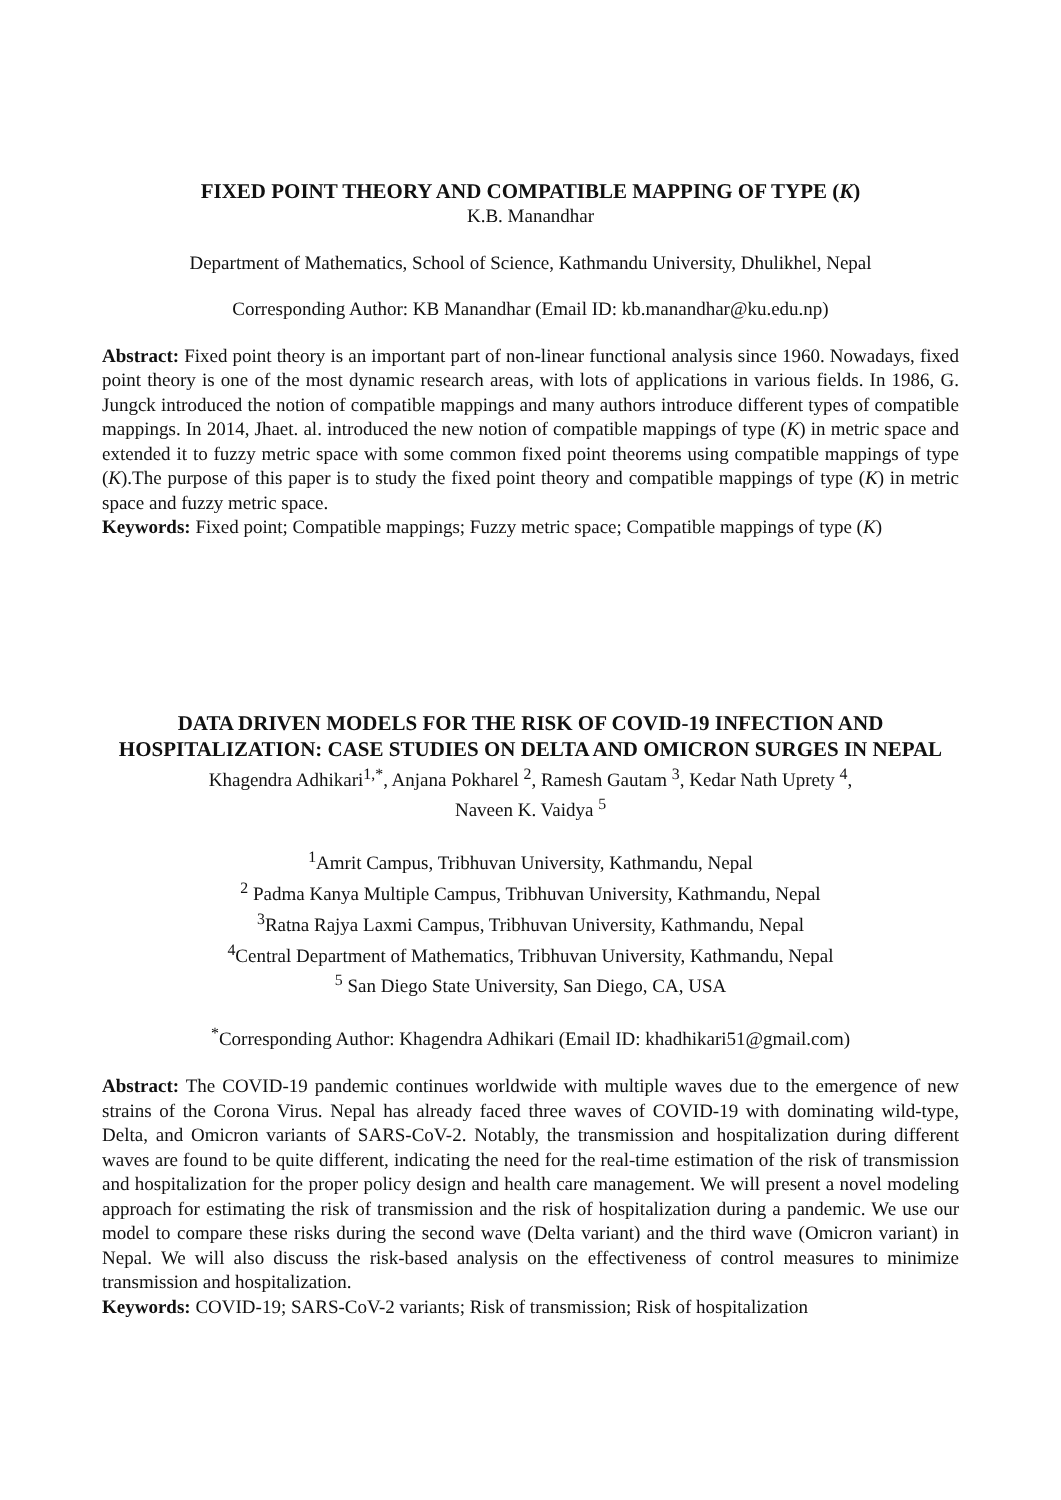FIXED POINT THEORY AND COMPATIBLE MAPPING OF TYPE (K)
K.B. Manandhar
Department of Mathematics, School of Science, Kathmandu University, Dhulikhel, Nepal
Corresponding Author: KB Manandhar (Email ID: kb.manandhar@ku.edu.np)
Abstract: Fixed point theory is an important part of non-linear functional analysis since 1960. Nowadays, fixed point theory is one of the most dynamic research areas, with lots of applications in various fields. In 1986, G. Jungck introduced the notion of compatible mappings and many authors introduce different types of compatible mappings. In 2014, Jhaet. al. introduced the new notion of compatible mappings of type (K) in metric space and extended it to fuzzy metric space with some common fixed point theorems using compatible mappings of type (K).The purpose of this paper is to study the fixed point theory and compatible mappings of type (K) in metric space and fuzzy metric space.
Keywords: Fixed point; Compatible mappings; Fuzzy metric space; Compatible mappings of type (K)
DATA DRIVEN MODELS FOR THE RISK OF COVID-19 INFECTION AND HOSPITALIZATION: CASE STUDIES ON DELTA AND OMICRON SURGES IN NEPAL
Khagendra Adhikari<sup>1,*</sup>, Anjana Pokharel <sup>2</sup>, Ramesh Gautam <sup>3</sup>, Kedar Nath Uprety <sup>4</sup>,
Naveen K. Vaidya <sup>5</sup>
<sup>1</sup> Amrit Campus, Tribhuvan University, Kathmandu, Nepal
<sup>2</sup> Padma Kanya Multiple Campus, Tribhuvan University, Kathmandu, Nepal
<sup>3</sup> Ratna Rajya Laxmi Campus, Tribhuvan University, Kathmandu, Nepal
<sup>4</sup> Central Department of Mathematics, Tribhuvan University, Kathmandu, Nepal
<sup>5</sup> San Diego State University, San Diego, CA, USA
<sup>*</sup> Corresponding Author: Khagendra Adhikari (Email ID: khadhikari51@gmail.com)
Abstract: The COVID-19 pandemic continues worldwide with multiple waves due to the emergence of new strains of the Corona Virus. Nepal has already faced three waves of COVID-19 with dominating wild-type, Delta, and Omicron variants of SARS-CoV-2. Notably, the transmission and hospitalization during different waves are found to be quite different, indicating the need for the real-time estimation of the risk of transmission and hospitalization for the proper policy design and health care management. We will present a novel modeling approach for estimating the risk of transmission and the risk of hospitalization during a pandemic. We use our model to compare these risks during the second wave (Delta variant) and the third wave (Omicron variant) in Nepal. We will also discuss the risk-based analysis on the effectiveness of control measures to minimize transmission and hospitalization.
Keywords: COVID-19; SARS-CoV-2 variants; Risk of transmission; Risk of hospitalization